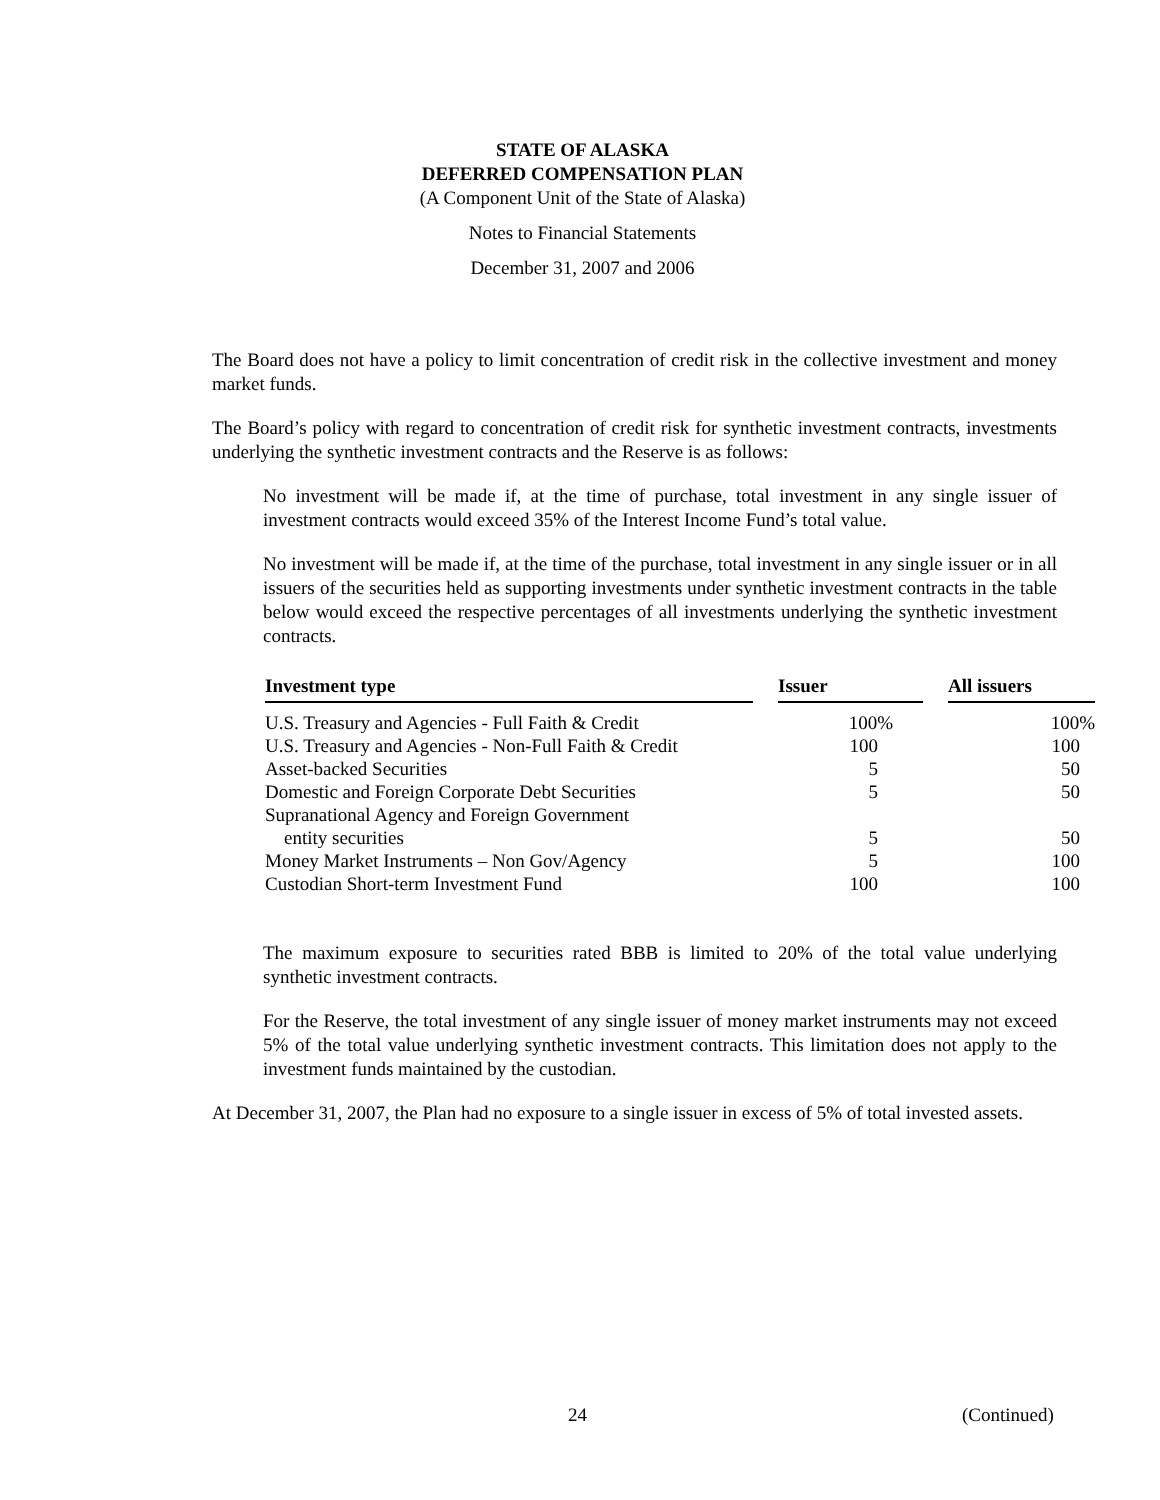STATE OF ALASKA
DEFERRED COMPENSATION PLAN
(A Component Unit of the State of Alaska)
Notes to Financial Statements
December 31, 2007 and 2006
The Board does not have a policy to limit concentration of credit risk in the collective investment and money market funds.
The Board’s policy with regard to concentration of credit risk for synthetic investment contracts, investments underlying the synthetic investment contracts and the Reserve is as follows:
No investment will be made if, at the time of purchase, total investment in any single issuer of investment contracts would exceed 35% of the Interest Income Fund’s total value.
No investment will be made if, at the time of the purchase, total investment in any single issuer or in all issuers of the securities held as supporting investments under synthetic investment contracts in the table below would exceed the respective percentages of all investments underlying the synthetic investment contracts.
| Investment type | | Issuer | | All issuers |
| --- | --- | --- | --- | --- |
| U.S. Treasury and Agencies - Full Faith & Credit | | 100% | | 100% |
| U.S. Treasury and Agencies - Non-Full Faith & Credit | | 100 | | 100 |
| Asset-backed Securities | | 5 | | 50 |
| Domestic and Foreign Corporate Debt Securities | | 5 | | 50 |
| Supranational Agency and Foreign Government entity securities | | 5 | | 50 |
| Money Market Instruments – Non Gov/Agency | | 5 | | 100 |
| Custodian Short-term Investment Fund | | 100 | | 100 |
The maximum exposure to securities rated BBB is limited to 20% of the total value underlying synthetic investment contracts.
For the Reserve, the total investment of any single issuer of money market instruments may not exceed 5% of the total value underlying synthetic investment contracts. This limitation does not apply to the investment funds maintained by the custodian.
At December 31, 2007, the Plan had no exposure to a single issuer in excess of 5% of total invested assets.
24 (Continued)